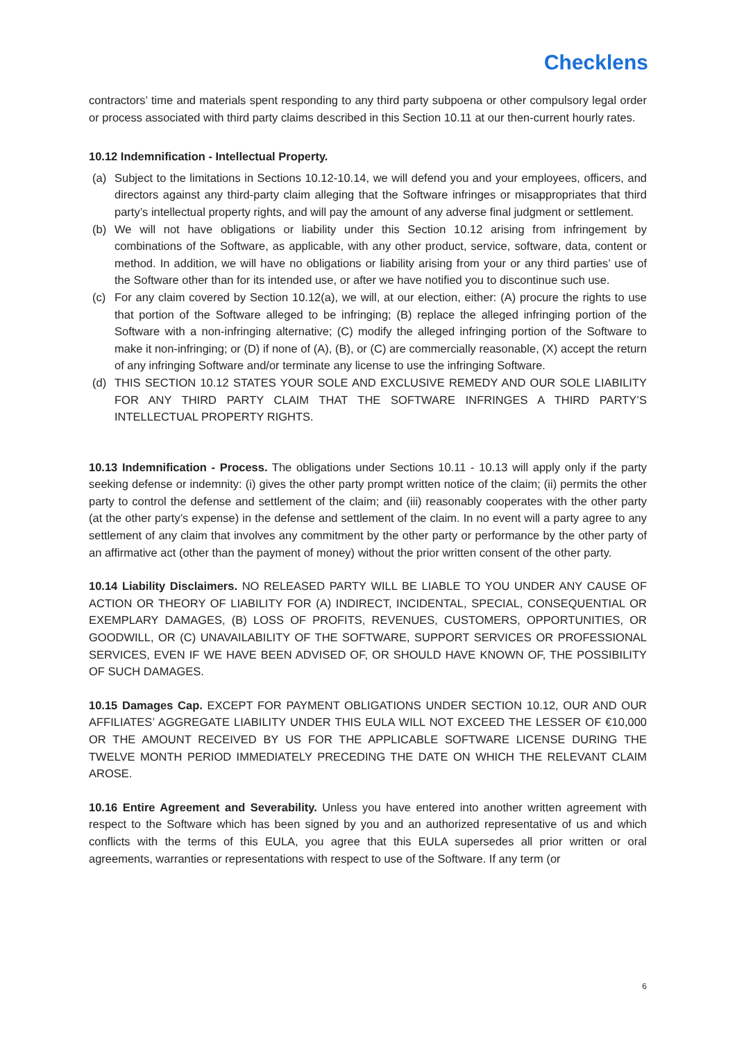Checklens
contractors’ time and materials spent responding to any third party subpoena or other compulsory legal order or process associated with third party claims described in this Section 10.11 at our then-current hourly rates.
10.12 Indemnification - Intellectual Property.
(a) Subject to the limitations in Sections 10.12-10.14, we will defend you and your employees, officers, and directors against any third-party claim alleging that the Software infringes or misappropriates that third party’s intellectual property rights, and will pay the amount of any adverse final judgment or settlement.
(b) We will not have obligations or liability under this Section 10.12 arising from infringement by combinations of the Software, as applicable, with any other product, service, software, data, content or method. In addition, we will have no obligations or liability arising from your or any third parties’ use of the Software other than for its intended use, or after we have notified you to discontinue such use.
(c) For any claim covered by Section 10.12(a), we will, at our election, either: (A) procure the rights to use that portion of the Software alleged to be infringing; (B) replace the alleged infringing portion of the Software with a non-infringing alternative; (C) modify the alleged infringing portion of the Software to make it non-infringing; or (D) if none of (A), (B), or (C) are commercially reasonable, (X) accept the return of any infringing Software and/or terminate any license to use the infringing Software.
(d) THIS SECTION 10.12 STATES YOUR SOLE AND EXCLUSIVE REMEDY AND OUR SOLE LIABILITY FOR ANY THIRD PARTY CLAIM THAT THE SOFTWARE INFRINGES A THIRD PARTY’S INTELLECTUAL PROPERTY RIGHTS.
10.13 Indemnification - Process. The obligations under Sections 10.11 - 10.13 will apply only if the party seeking defense or indemnity: (i) gives the other party prompt written notice of the claim; (ii) permits the other party to control the defense and settlement of the claim; and (iii) reasonably cooperates with the other party (at the other party’s expense) in the defense and settlement of the claim. In no event will a party agree to any settlement of any claim that involves any commitment by the other party or performance by the other party of an affirmative act (other than the payment of money) without the prior written consent of the other party.
10.14 Liability Disclaimers. NO RELEASED PARTY WILL BE LIABLE TO YOU UNDER ANY CAUSE OF ACTION OR THEORY OF LIABILITY FOR (A) INDIRECT, INCIDENTAL, SPECIAL, CONSEQUENTIAL OR EXEMPLARY DAMAGES, (B) LOSS OF PROFITS, REVENUES, CUSTOMERS, OPPORTUNITIES, OR GOODWILL, OR (C) UNAVAILABILITY OF THE SOFTWARE, SUPPORT SERVICES OR PROFESSIONAL SERVICES, EVEN IF WE HAVE BEEN ADVISED OF, OR SHOULD HAVE KNOWN OF, THE POSSIBILITY OF SUCH DAMAGES.
10.15 Damages Cap. EXCEPT FOR PAYMENT OBLIGATIONS UNDER SECTION 10.12, OUR AND OUR AFFILIATES’ AGGREGATE LIABILITY UNDER THIS EULA WILL NOT EXCEED THE LESSER OF €10,000 OR THE AMOUNT RECEIVED BY US FOR THE APPLICABLE SOFTWARE LICENSE DURING THE TWELVE MONTH PERIOD IMMEDIATELY PRECEDING THE DATE ON WHICH THE RELEVANT CLAIM AROSE.
10.16 Entire Agreement and Severability. Unless you have entered into another written agreement with respect to the Software which has been signed by you and an authorized representative of us and which conflicts with the terms of this EULA, you agree that this EULA supersedes all prior written or oral agreements, warranties or representations with respect to use of the Software. If any term (or
6